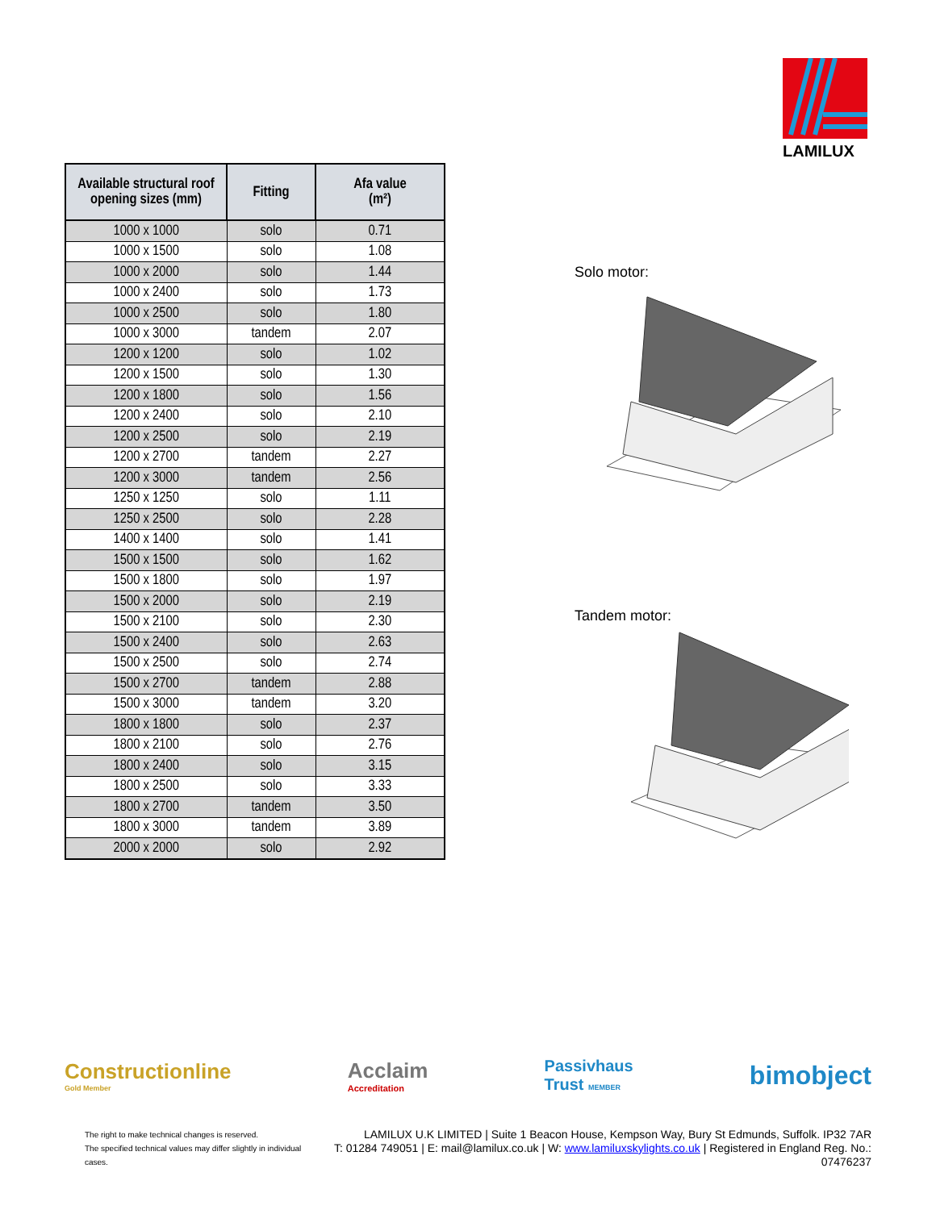LAMILUX
| Available structural roof opening sizes (mm) | Fitting | Afa value (m²) |
| --- | --- | --- |
| 1000 x 1000 | solo | 0.71 |
| 1000 x 1500 | solo | 1.08 |
| 1000 x 2000 | solo | 1.44 |
| 1000 x 2400 | solo | 1.73 |
| 1000 x 2500 | solo | 1.80 |
| 1000 x 3000 | tandem | 2.07 |
| 1200 x 1200 | solo | 1.02 |
| 1200 x 1500 | solo | 1.30 |
| 1200 x 1800 | solo | 1.56 |
| 1200 x 2400 | solo | 2.10 |
| 1200 x 2500 | solo | 2.19 |
| 1200 x 2700 | tandem | 2.27 |
| 1200 x 3000 | tandem | 2.56 |
| 1250 x 1250 | solo | 1.11 |
| 1250 x 2500 | solo | 2.28 |
| 1400 x 1400 | solo | 1.41 |
| 1500 x 1500 | solo | 1.62 |
| 1500 x 1800 | solo | 1.97 |
| 1500 x 2000 | solo | 2.19 |
| 1500 x 2100 | solo | 2.30 |
| 1500 x 2400 | solo | 2.63 |
| 1500 x 2500 | solo | 2.74 |
| 1500 x 2700 | tandem | 2.88 |
| 1500 x 3000 | tandem | 3.20 |
| 1800 x 1800 | solo | 2.37 |
| 1800 x 2100 | solo | 2.76 |
| 1800 x 2400 | solo | 3.15 |
| 1800 x 2500 | solo | 3.33 |
| 1800 x 2700 | tandem | 3.50 |
| 1800 x 3000 | tandem | 3.89 |
| 2000 x 2000 | solo | 2.92 |
Solo motor:
Tandem motor:
Constructionline
Gold Member
Acclaim
Accreditation
Passivhaus
Trust MEMBER
bimobject
The right to make technical changes is reserved.
The specified technical values may differ slightly in individual cases.
LAMILUX U.K LIMITED | Suite 1 Beacon House, Kempson Way, Bury St Edmunds, Suffolk. IP32 7AR
T: 01284 749051 | E: mail@lamilux.co.uk | W: www.lamiluxskylights.co.uk | Registered in England Reg. No.: 07476237